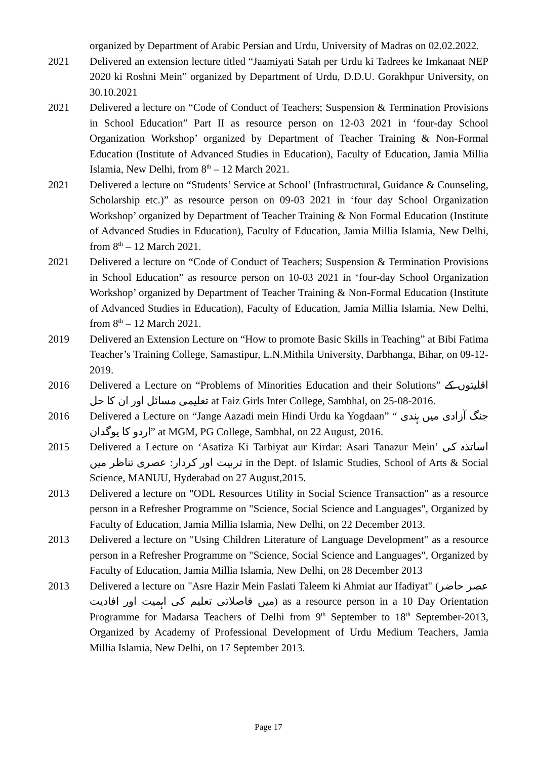organized by Department of Arabic Persian and Urdu, University of Madras on 02.02.2022.
2021 Delivered an extension lecture titled “Jaamiyati Satah per Urdu ki Tadrees ke Imkanaat NEP 2020 ki Roshni Mein” organized by Department of Urdu, D.D.U. Gorakhpur University, on 30.10.2021
2021 Delivered a lecture on “Code of Conduct of Teachers; Suspension & Termination Provisions in School Education” Part II as resource person on 12-03 2021 in ‘four-day School Organization Workshop’ organized by Department of Teacher Training & Non-Formal Education (Institute of Advanced Studies in Education), Faculty of Education, Jamia Millia Islamia, New Delhi, from 8<sup>th</sup> – 12 March 2021.
2021 Delivered a lecture on “Students’ Service at School’ (Infrastructural, Guidance & Counseling, Scholarship etc.)” as resource person on 09-03 2021 in ‘four day School Organization Workshop’ organized by Department of Teacher Training & Non Formal Education (Institute of Advanced Studies in Education), Faculty of Education, Jamia Millia Islamia, New Delhi, from 8<sup>th</sup> – 12 March 2021.
2021 Delivered a lecture on “Code of Conduct of Teachers; Suspension & Termination Provisions in School Education” as resource person on 10-03 2021 in ‘four-day School Organization Workshop’ organized by Department of Teacher Training & Non-Formal Education (Institute of Advanced Studies in Education), Faculty of Education, Jamia Millia Islamia, New Delhi, from 8<sup>th</sup> – 12 March 2021.
2019 Delivered an Extension Lecture on “How to promote Basic Skills in Teaching” at Bibi Fatima Teacher’s Training College, Samastipur, L.N.Mithila University, Darbhanga, Bihar, on 09-12-2019.
2016 Delivered a Lecture on “Problems of Minorities Education and their Solutions” اقلیتوں کے تعلیمی مسائل اور ان کا حل at Faiz Girls Inter College, Sambhal, on 25-08-2016.
2016 Delivered a Lecture on “Jange Aazadi mein Hindi Urdu ka Yogdaan” “ جنگ آزادی میں ہندی اردو کا یوگدان” at MGM, PG College, Sambhal, on 22 August, 2016.
2015 Delivered a Lecture on ‘Asatiza Ki Tarbiyat aur Kirdar: Asari Tanazur Mein’ اساتذہ کی تربیت اور کردار: عصری تناظر میں in the Dept. of Islamic Studies, School of Arts & Social Science, MANUU, Hyderabad on 27 August,2015.
2013 Delivered a lecture on "ODL Resources Utility in Social Science Transaction" as a resource person in a Refresher Programme on "Science, Social Science and Languages", Organized by Faculty of Education, Jamia Millia Islamia, New Delhi, on 22 December 2013.
2013 Delivered a lecture on "Using Children Literature of Language Development" as a resource person in a Refresher Programme on "Science, Social Science and Languages", Organized by Faculty of Education, Jamia Millia Islamia, New Delhi, on 28 December 2013
2013 Delivered a lecture on "Asre Hazir Mein Faslati Taleem ki Ahmiat aur Ifadiyat" (عصر حاضر میں فاصلاتی تعلیم کی اہمیت اور افادیت) as a resource person in a 10 Day Orientation Programme for Madarsa Teachers of Delhi from 9<sup>th</sup> September to 18<sup>th</sup> September-2013, Organized by Academy of Professional Development of Urdu Medium Teachers, Jamia Millia Islamia, New Delhi, on 17 September 2013.
Page 17